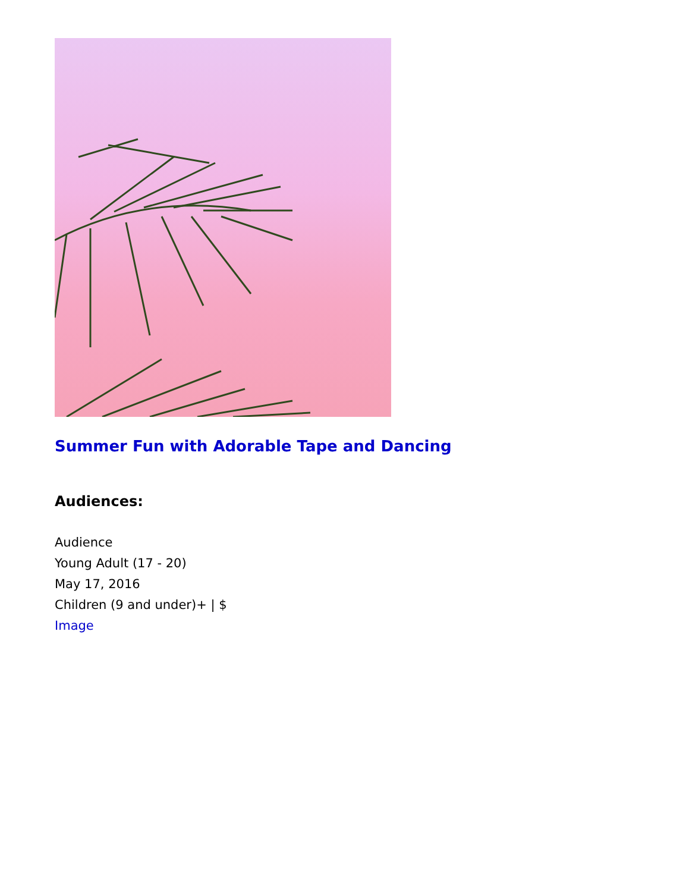Summer Fun with Adorable Tape and Dancing
Audiences:
Audience
Young Adult (17 - 20)
May 17, 2016
Children (9 and under)+ | $
Image